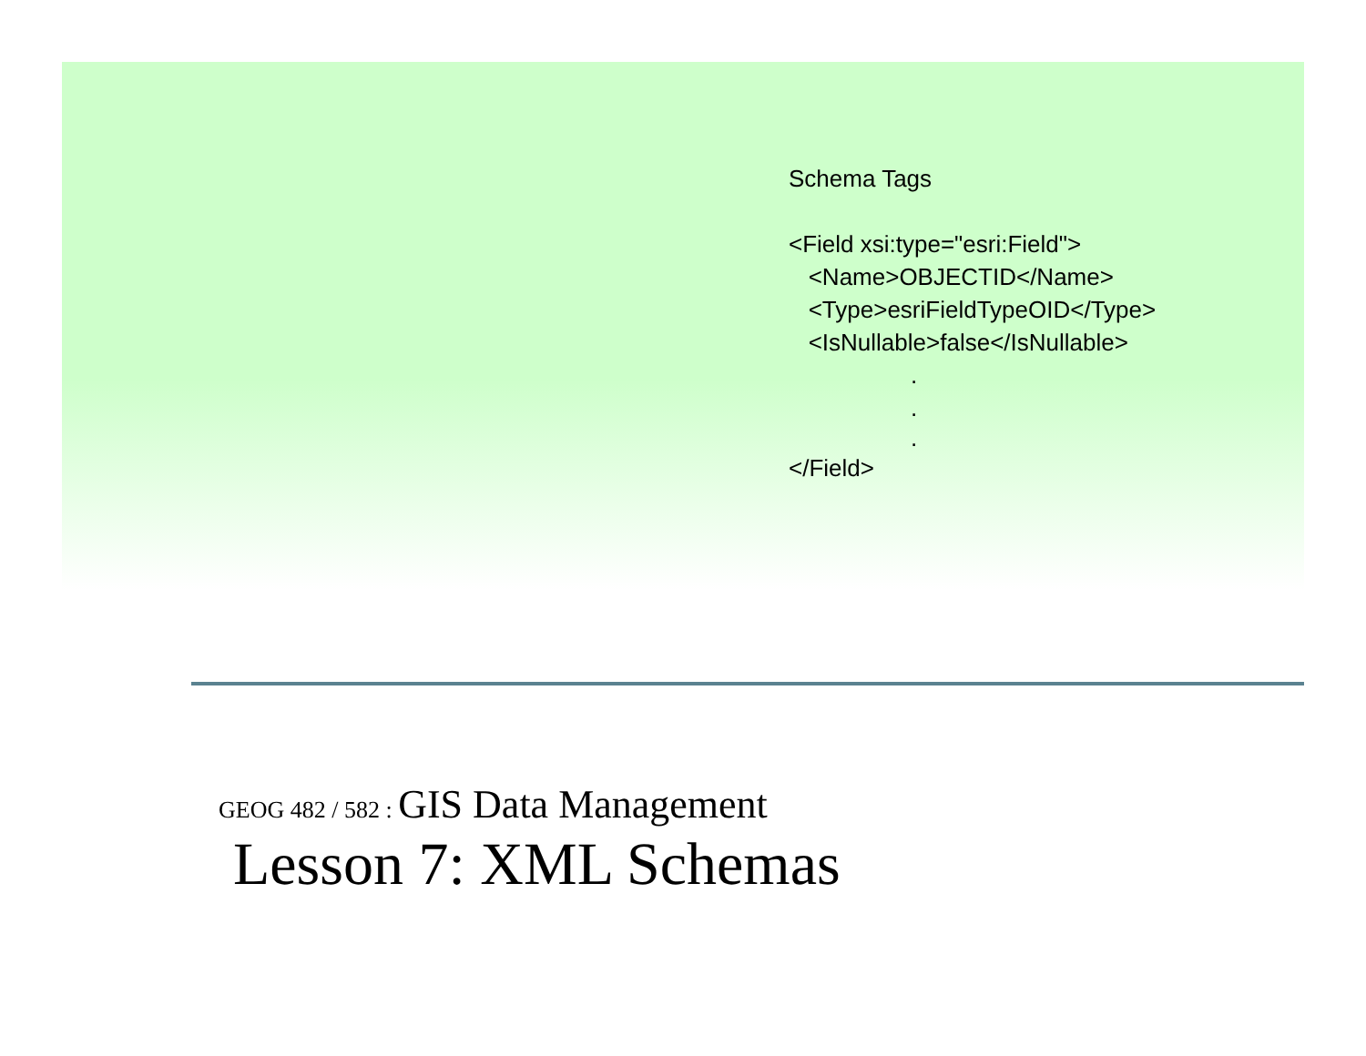Schema Tags
<Field xsi:type="esri:Field">
<Name>OBJECTID</Name>
<Type>esriFieldTypeOID</Type>
<IsNullable>false</IsNullable>
.
.
.
</Field>
GEOG 482 / 582 : GIS Data Management
Lesson 7: XML Schemas